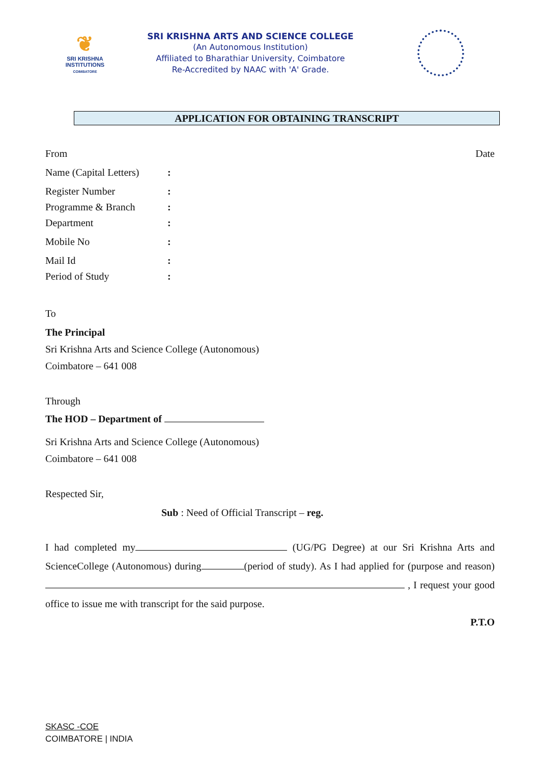❦
SRI KRISHNA
INSTITUTIONS
COIMBATORE
SRI KRISHNA ARTS AND SCIENCE COLLEGE
(An Autonomous Institution)
Affiliated to Bharathiar University, Coimbatore
Re-Accredited by NAAC with 'A' Grade.
APPLICATION FOR OBTAINING TRANSCRIPT
From Date
Name (Capital Letters):
Register Number:
Programme & Branch:
Department:
Mobile No:
Mail Id:
Period of Study:
To
The Principal
Sri Krishna Arts and Science College (Autonomous)
Coimbatore – 641 008
Through
The HOD – Department of
Sri Krishna Arts and Science College (Autonomous)
Coimbatore – 641 008
Respected Sir,
Sub : Need of Official Transcript – reg.
I had completed my (UG/PG Degree) at our Sri Krishna Arts and ScienceCollege (Autonomous) during (period of study). As I had applied for (purpose and reason) , I request your good office to issue me with transcript for the said purpose.
P.T.O
SKASC -COE
COIMBATORE | INDIA